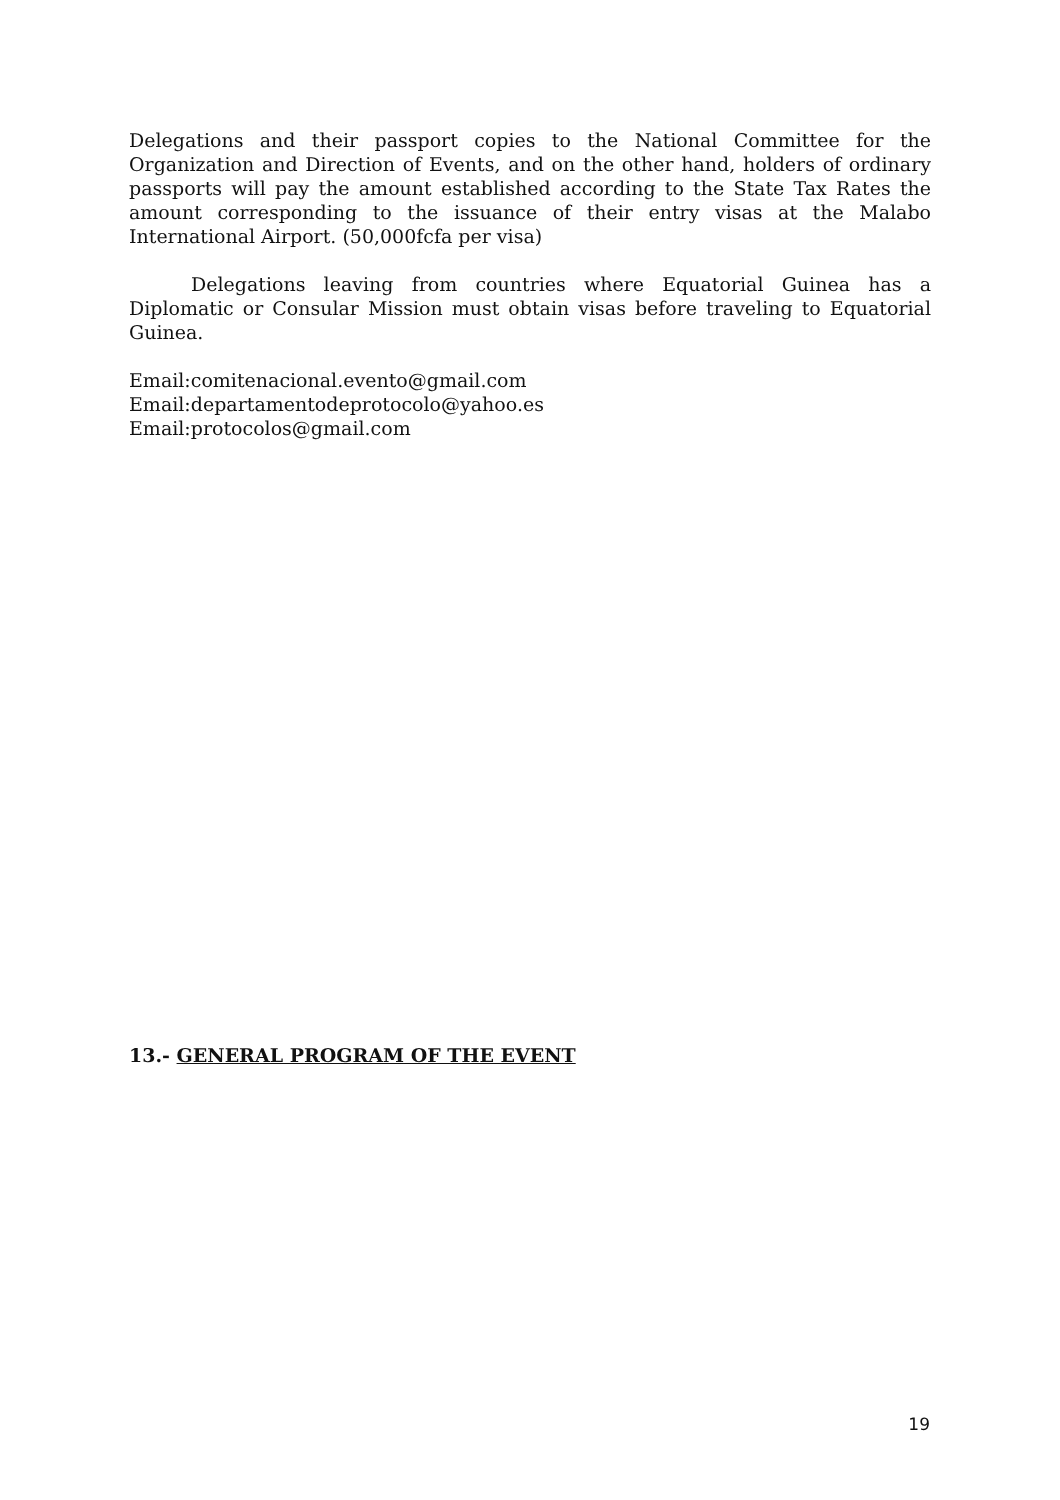Delegations and their passport copies to the National Committee for the Organization and Direction of Events, and on the other hand, holders of ordinary passports will pay the amount established according to the State Tax Rates the amount corresponding to the issuance of their entry visas at the Malabo International Airport. (50,000fcfa per visa)
Delegations leaving from countries where Equatorial Guinea has a Diplomatic or Consular Mission must obtain visas before traveling to Equatorial Guinea.
Email:comitenacional.evento@gmail.com
Email:departamentodeprotocolo@yahoo.es
Email:protocolos@gmail.com
13.- GENERAL PROGRAM OF THE EVENT
19